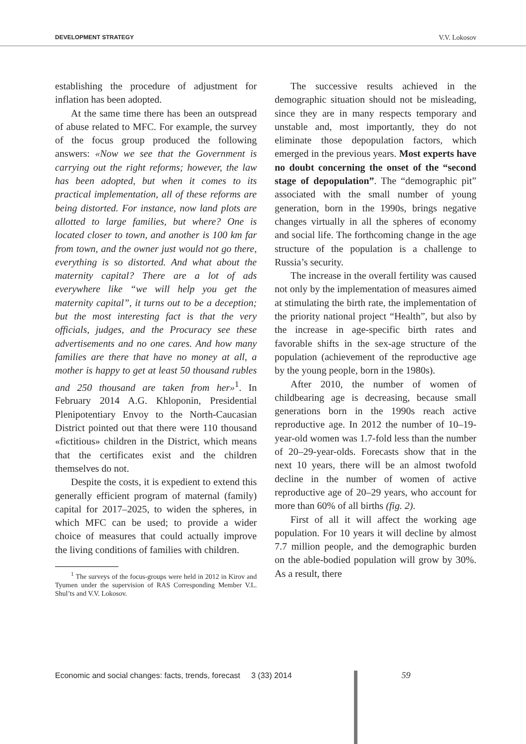DEVELOPMENT STRATEGY V.V. Lokosov
establishing the procedure of adjustment for inflation has been adopted.
At the same time there has been an outspread of abuse related to MFC. For example, the survey of the focus group produced the following answers: «Now we see that the Government is carrying out the right reforms; however, the law has been adopted, but when it comes to its practical implementation, all of these reforms are being distorted. For instance, now land plots are allotted to large families, but where? One is located closer to town, and another is 100 km far from town, and the owner just would not go there, everything is so distorted. And what about the maternity capital? There are a lot of ads everywhere like “we will help you get the maternity capital”, it turns out to be a deception; but the most interesting fact is that the very officials, judges, and the Procuracy see these advertisements and no one cares. And how many families are there that have no money at all, a mother is happy to get at least 50 thousand rubles and 250 thousand are taken from her»<sup>1</sup>. In February 2014 A.G. Khloponin, Presidential Plenipotentiary Envoy to the North-Caucasian District pointed out that there were 110 thousand «fictitious» children in the District, which means that the certificates exist and the children themselves do not.
Despite the costs, it is expedient to extend this generally efficient program of maternal (family) capital for 2017–2025, to widen the spheres, in which MFC can be used; to provide a wider choice of measures that could actually improve the living conditions of families with children.
<sup>1</sup> The surveys of the focus-groups were held in 2012 in Kirov and Tyumen under the supervision of RAS Corresponding Member V.L. Shul’ts and V.V. Lokosov.
The successive results achieved in the demographic situation should not be misleading, since they are in many respects temporary and unstable and, most importantly, they do not eliminate those depopulation factors, which emerged in the previous years. Most experts have no doubt concerning the onset of the “second stage of depopulation”. The “demographic pit” associated with the small number of young generation, born in the 1990s, brings negative changes virtually in all the spheres of economy and social life. The forthcoming change in the age structure of the population is a challenge to Russia’s security.
The increase in the overall fertility was caused not only by the implementation of measures aimed at stimulating the birth rate, the implementation of the priority national project “Health”, but also by the increase in age-specific birth rates and favorable shifts in the sex-age structure of the population (achievement of the reproductive age by the young people, born in the 1980s).
After 2010, the number of women of childbearing age is decreasing, because small generations born in the 1990s reach active reproductive age. In 2012 the number of 10–19-year-old women was 1.7-fold less than the number of 20–29-year-olds. Forecasts show that in the next 10 years, there will be an almost twofold decline in the number of women of active reproductive age of 20–29 years, who account for more than 60% of all births (fig. 2).
First of all it will affect the working age population. For 10 years it will decline by almost 7.7 million people, and the demographic burden on the able-bodied population will grow by 30%. As a result, there
Economic and social changes: facts, trends, forecast 3 (33) 2014
59